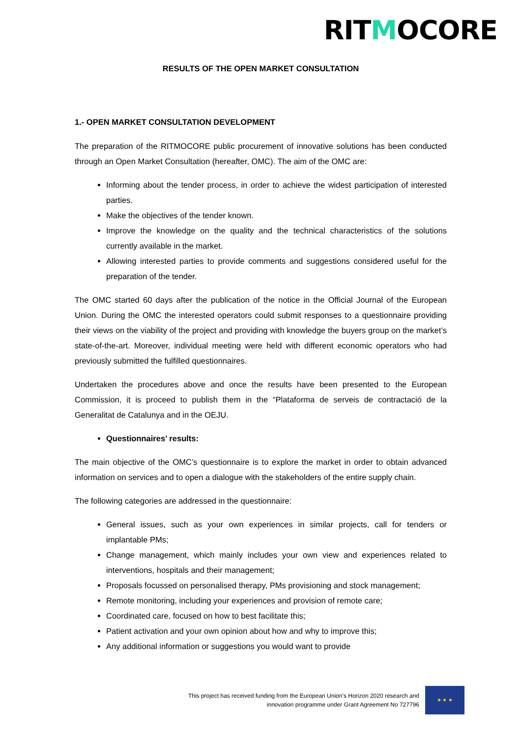RITMOCORE
RESULTS OF THE OPEN MARKET CONSULTATION
1.- OPEN MARKET CONSULTATION DEVELOPMENT
The preparation of the RITMOCORE public procurement of innovative solutions has been conducted through an Open Market Consultation (hereafter, OMC). The aim of the OMC are:
Informing about the tender process, in order to achieve the widest participation of interested parties.
Make the objectives of the tender known.
Improve the knowledge on the quality and the technical characteristics of the solutions currently available in the market.
Allowing interested parties to provide comments and suggestions considered useful for the preparation of the tender.
The OMC started 60 days after the publication of the notice in the Official Journal of the European Union. During the OMC the interested operators could submit responses to a questionnaire providing their views on the viability of the project and providing with knowledge the buyers group on the market’s state-of-the-art. Moreover, individual meeting were held with different economic operators who had previously submitted the fulfilled questionnaires.
Undertaken the procedures above and once the results have been presented to the European Commission, it is proceed to publish them in the “Plataforma de serveis de contractació de la Generalitat de Catalunya and in the OEJU.
Questionnaires’ results:
The main objective of the OMC’s questionnaire is to explore the market in order to obtain advanced information on services and to open a dialogue with the stakeholders of the entire supply chain.
The following categories are addressed in the questionnaire:
General issues, such as your own experiences in similar projects, call for tenders or implantable PMs;
Change management, which mainly includes your own view and experiences related to interventions, hospitals and their management;
Proposals focussed on personalised therapy, PMs provisioning and stock management;
Remote monitoring, including your experiences and provision of remote care;
Coordinated care, focused on how to best facilitate this;
Patient activation and your own opinion about how and why to improve this;
Any additional information or suggestions you would want to provide
This project has received funding from the European Union’s Horizon 2020 research and
innovation programme under Grant Agreement No 727796
★ ★ ★